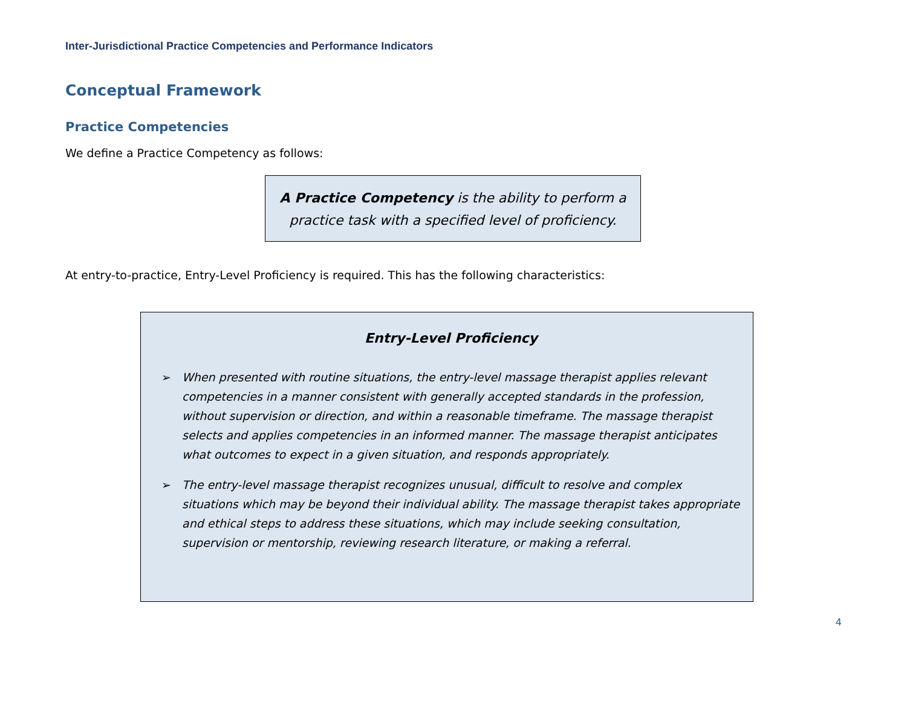Inter-Jurisdictional Practice Competencies and Performance Indicators
Conceptual Framework
Practice Competencies
We define a Practice Competency as follows:
A Practice Competency is the ability to perform a
practice task with a specified level of proficiency.
At entry-to-practice, Entry-Level Proficiency is required. This has the following characteristics:
Entry-Level Proficiency
➢ When presented with routine situations, the entry-level massage therapist applies relevant competencies in a manner consistent with generally accepted standards in the profession, without supervision or direction, and within a reasonable timeframe. The massage therapist selects and applies competencies in an informed manner. The massage therapist anticipates what outcomes to expect in a given situation, and responds appropriately.
➢ The entry-level massage therapist recognizes unusual, difficult to resolve and complex situations which may be beyond their individual ability. The massage therapist takes appropriate and ethical steps to address these situations, which may include seeking consultation, supervision or mentorship, reviewing research literature, or making a referral.
4